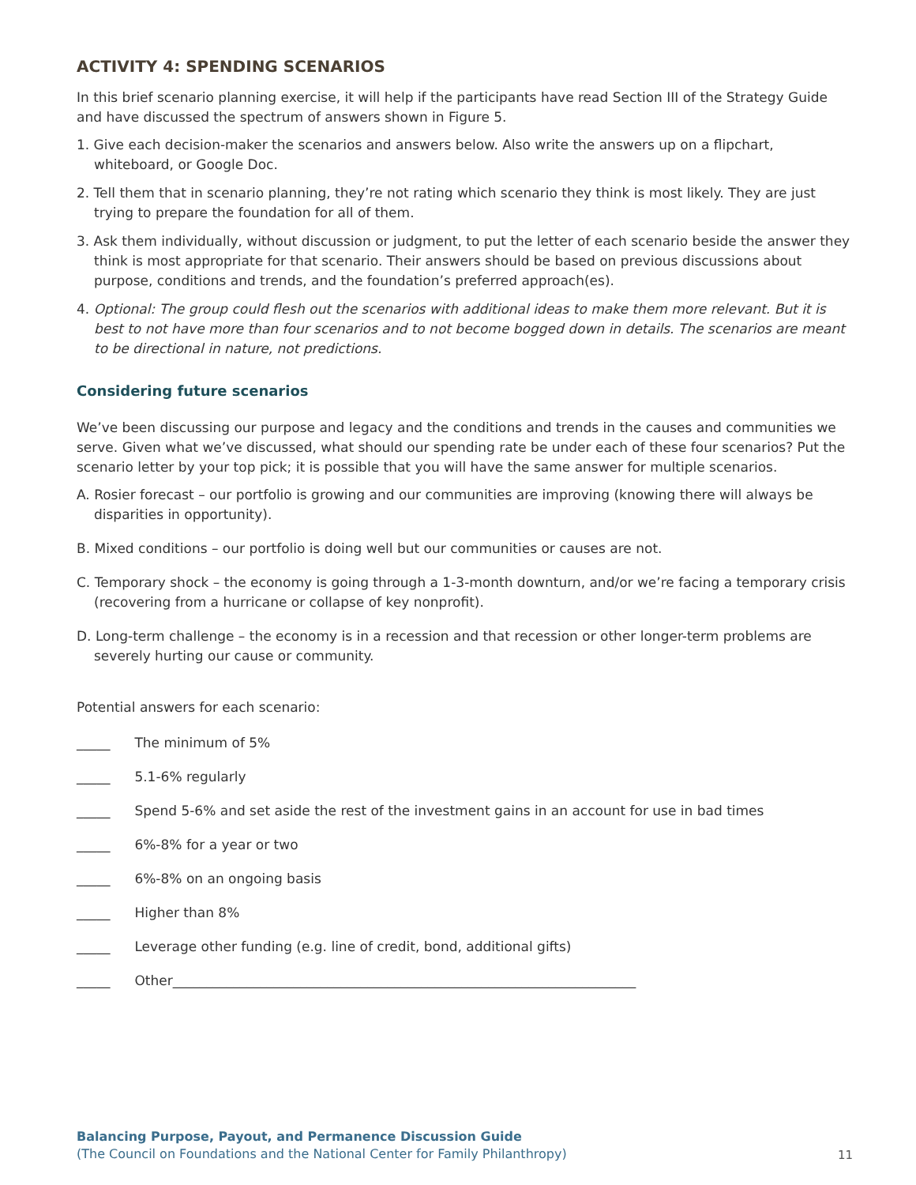ACTIVITY 4: SPENDING SCENARIOS
In this brief scenario planning exercise, it will help if the participants have read Section III of the Strategy Guide and have discussed the spectrum of answers shown in Figure 5.
1. Give each decision-maker the scenarios and answers below. Also write the answers up on a flipchart, whiteboard, or Google Doc.
2. Tell them that in scenario planning, they’re not rating which scenario they think is most likely. They are just trying to prepare the foundation for all of them.
3. Ask them individually, without discussion or judgment, to put the letter of each scenario beside the answer they think is most appropriate for that scenario. Their answers should be based on previous discussions about purpose, conditions and trends, and the foundation’s preferred approach(es).
4. Optional: The group could flesh out the scenarios with additional ideas to make them more relevant. But it is best to not have more than four scenarios and to not become bogged down in details. The scenarios are meant to be directional in nature, not predictions.
Considering future scenarios
We’ve been discussing our purpose and legacy and the conditions and trends in the causes and communities we serve. Given what we’ve discussed, what should our spending rate be under each of these four scenarios? Put the scenario letter by your top pick; it is possible that you will have the same answer for multiple scenarios.
A. Rosier forecast – our portfolio is growing and our communities are improving (knowing there will always be disparities in opportunity).
B. Mixed conditions – our portfolio is doing well but our communities or causes are not.
C. Temporary shock – the economy is going through a 1-3-month downturn, and/or we’re facing a temporary crisis (recovering from a hurricane or collapse of key nonprofit).
D. Long-term challenge – the economy is in a recession and that recession or other longer-term problems are severely hurting our cause or community.
Potential answers for each scenario:
_____ The minimum of 5%
_____ 5.1-6% regularly
_____ Spend 5-6% and set aside the rest of the investment gains in an account for use in bad times
_____ 6%-8% for a year or two
_____ 6%-8% on an ongoing basis
_____ Higher than 8%
_____ Leverage other funding (e.g. line of credit, bond, additional gifts)
_____ Other_____________________________________________________________________
Balancing Purpose, Payout, and Permanence Discussion Guide
(The Council on Foundations and the National Center for Family Philanthropy)
11